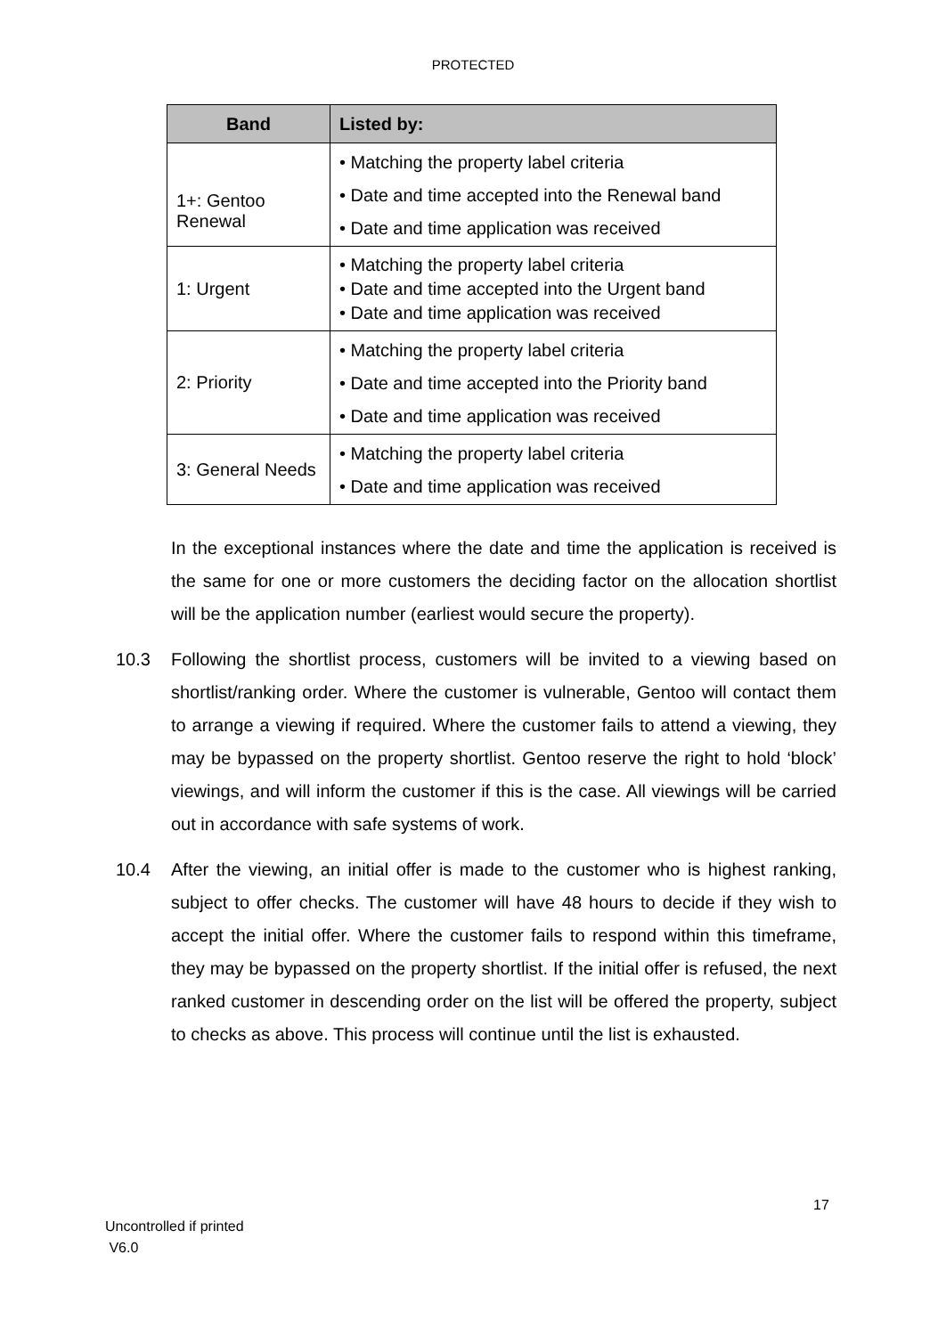PROTECTED
| Band | Listed by: |
| --- | --- |
| 1+: Gentoo Renewal | • Matching the property label criteria • Date and time accepted into the Renewal band • Date and time application was received |
| 1: Urgent | • Matching the property label criteria • Date and time accepted into the Urgent band • Date and time application was received |
| 2: Priority | • Matching the property label criteria • Date and time accepted into the Priority band • Date and time application was received |
| 3: General Needs | • Matching the property label criteria • Date and time application was received |
In the exceptional instances where the date and time the application is received is the same for one or more customers the deciding factor on the allocation shortlist will be the application number (earliest would secure the property).
10.3 Following the shortlist process, customers will be invited to a viewing based on shortlist/ranking order. Where the customer is vulnerable, Gentoo will contact them to arrange a viewing if required. Where the customer fails to attend a viewing, they may be bypassed on the property shortlist. Gentoo reserve the right to hold ‘block’ viewings, and will inform the customer if this is the case. All viewings will be carried out in accordance with safe systems of work.
10.4 After the viewing, an initial offer is made to the customer who is highest ranking, subject to offer checks. The customer will have 48 hours to decide if they wish to accept the initial offer. Where the customer fails to respond within this timeframe, they may be bypassed on the property shortlist. If the initial offer is refused, the next ranked customer in descending order on the list will be offered the property, subject to checks as above. This process will continue until the list is exhausted.
17
Uncontrolled if printed
V6.0